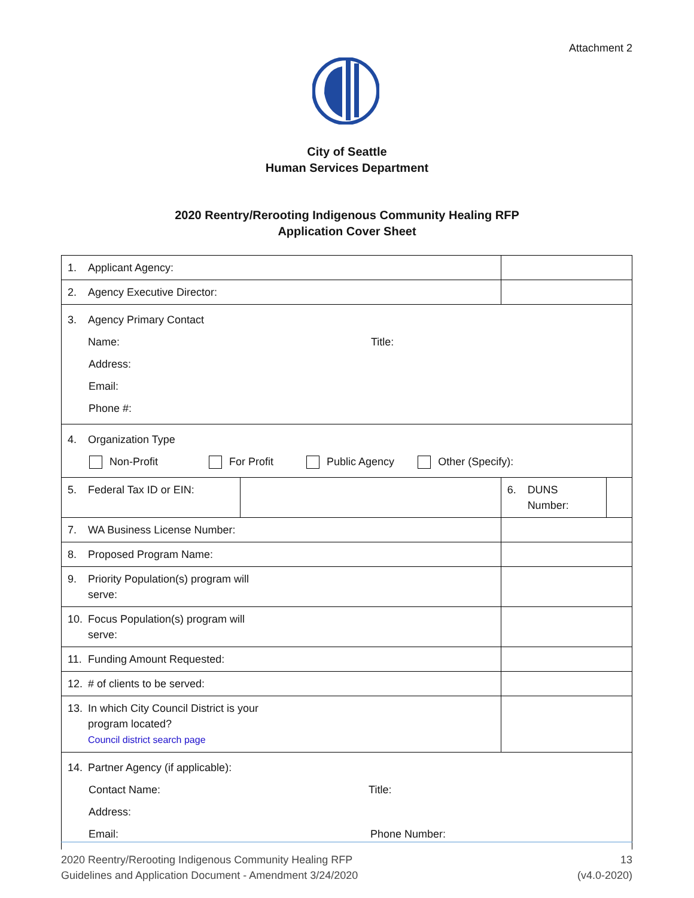Attachment 2
City of Seattle
Human Services Department
2020 Reentry/Rerooting Indigenous Community Healing RFP
Application Cover Sheet
| 1. Applicant Agency: | | | | |
| 2. Agency Executive Director: | | | | |
| 3. Agency Primary Contact Name: Title: Address: Email: Phone #: | | | | |
| 4. Organization Type Non-Profit For Profit Public Agency Other (Specify): | | | | |
| 5. Federal Tax ID or EIN: | | | 6. DUNS Number: | |
| 7. WA Business License Number: | | | | |
| 8. Proposed Program Name: | | | | |
| 9. Priority Population(s) program will serve: | | | | |
| 10. Focus Population(s) program will serve: | | | | |
| 11. Funding Amount Requested: | | | | |
| 12. # of clients to be served: | | | | |
| 13. In which City Council District is your program located? Council district search page | | | | |
| 14. Partner Agency (if applicable): Contact Name: Title: Address: Email: Phone Number: | | | | |
2020 Reentry/Rerooting Indigenous Community Healing RFP
Guidelines and Application Document - Amendment 3/24/2020
13
(v4.0-2020)